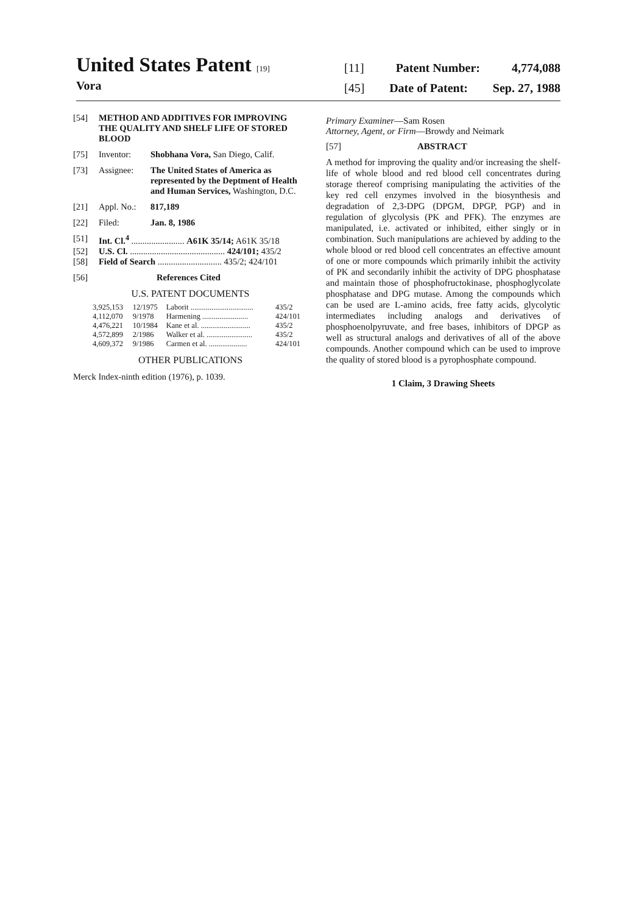United States Patent [19]
Vora
[11] Patent Number: 4,774,088
[45] Date of Patent: Sep. 27, 1988
[54] METHOD AND ADDITIVES FOR IMPROVING THE QUALITY AND SHELF LIFE OF STORED BLOOD
[75] Inventor: Shobhana Vora, San Diego, Calif.
[73] Assignee: The United States of America as represented by the Deptment of Health and Human Services, Washington, D.C.
[21] Appl. No.: 817,189
[22] Filed: Jan. 8, 1986
[51] Int. Cl.<sup>4</sup> ........................ A61K 35/14; A61K 35/18
[52] U.S. Cl. ........................................... 424/101; 435/2
[58] Field of Search ............................. 435/2; 424/101
[56] References Cited
U.S. PATENT DOCUMENTS
| 3,925,153 | 12/1975 | Laborit ................................. | 435/2 |
| 4,112,070 | 9/1978 | Harmening ........................ | 424/101 |
| 4,476,221 | 10/1984 | Kane et al. .......................... | 435/2 |
| 4,572,899 | 2/1986 | Walker et al. ........................ | 435/2 |
| 4,609,372 | 9/1986 | Carmen et al. .................... | 424/101 |
OTHER PUBLICATIONS
Merck Index-ninth edition (1976), p. 1039.
Primary Examiner—Sam Rosen
Attorney, Agent, or Firm—Browdy and Neimark
[57] ABSTRACT
A method for improving the quality and/or increasing the shelf-life of whole blood and red blood cell concentrates during storage thereof comprising manipulating the activities of the key red cell enzymes involved in the biosynthesis and degradation of 2,3-DPG (DPGM, DPGP, PGP) and in regulation of glycolysis (PK and PFK). The enzymes are manipulated, i.e. activated or inhibited, either singly or in combination. Such manipulations are achieved by adding to the whole blood or red blood cell concentrates an effective amount of one or more compounds which primarily inhibit the activity of PK and secondarily inhibit the activity of DPG phosphatase and maintain those of phosphofructokinase, phosphoglycolate phosphatase and DPG mutase. Among the compounds which can be used are L-amino acids, free fatty acids, glycolytic intermediates including analogs and derivatives of phosphoenolpyruvate, and free bases, inhibitors of DPGP as well as structural analogs and derivatives of all of the above compounds. Another compound which can be used to improve the quality of stored blood is a pyrophosphate compound.
1 Claim, 3 Drawing Sheets